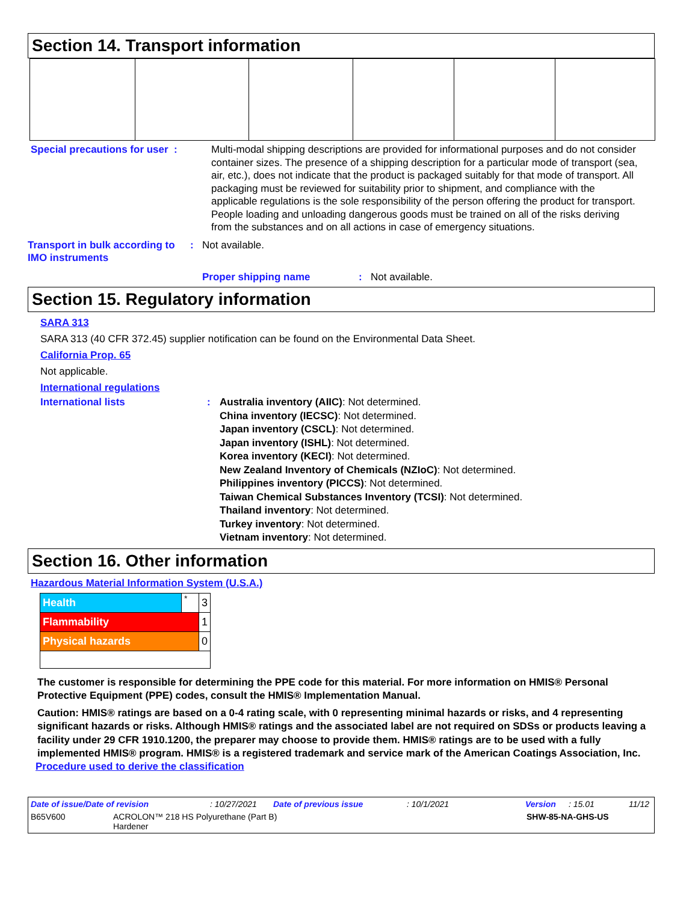Section 14. Transport information
Special precautions for user :
Multi-modal shipping descriptions are provided for informational purposes and do not consider container sizes. The presence of a shipping description for a particular mode of transport (sea, air, etc.), does not indicate that the product is packaged suitably for that mode of transport. All packaging must be reviewed for suitability prior to shipment, and compliance with the applicable regulations is the sole responsibility of the person offering the product for transport. People loading and unloading dangerous goods must be trained on all of the risks deriving from the substances and on all actions in case of emergency situations.
Transport in bulk according to IMO instruments
: Not available.
Proper shipping name : Not available.
Section 15. Regulatory information
SARA 313
SARA 313 (40 CFR 372.45) supplier notification can be found on the Environmental Data Sheet.
California Prop. 65
Not applicable.
International regulations
International lists : Australia inventory (AIIC): Not determined.
China inventory (IECSC): Not determined.
Japan inventory (CSCL): Not determined.
Japan inventory (ISHL): Not determined.
Korea inventory (KECI): Not determined.
New Zealand Inventory of Chemicals (NZIoC): Not determined.
Philippines inventory (PICCS): Not determined.
Taiwan Chemical Substances Inventory (TCSI): Not determined.
Thailand inventory: Not determined.
Turkey inventory: Not determined.
Vietnam inventory: Not determined.
Section 16. Other information
Hazardous Material Information System (U.S.A.)
| Health | * | 3 |
| Flammability | | 1 |
| Physical hazards | | 0 |
The customer is responsible for determining the PPE code for this material. For more information on HMIS® Personal Protective Equipment (PPE) codes, consult the HMIS® Implementation Manual.
Caution: HMIS® ratings are based on a 0-4 rating scale, with 0 representing minimal hazards or risks, and 4 representing significant hazards or risks. Although HMIS® ratings and the associated label are not required on SDSs or products leaving a facility under 29 CFR 1910.1200, the preparer may choose to provide them. HMIS® ratings are to be used with a fully implemented HMIS® program. HMIS® is a registered trademark and service mark of the American Coatings Association, Inc.
Procedure used to derive the classification
Date of issue/Date of revision: 10/27/2021 Date of previous issue: 10/1/2021 Version: 15.01 11/12
B65V600 ACROLON™ 218 HS Polyurethane (Part B)
Hardener SHW-85-NA-GHS-US